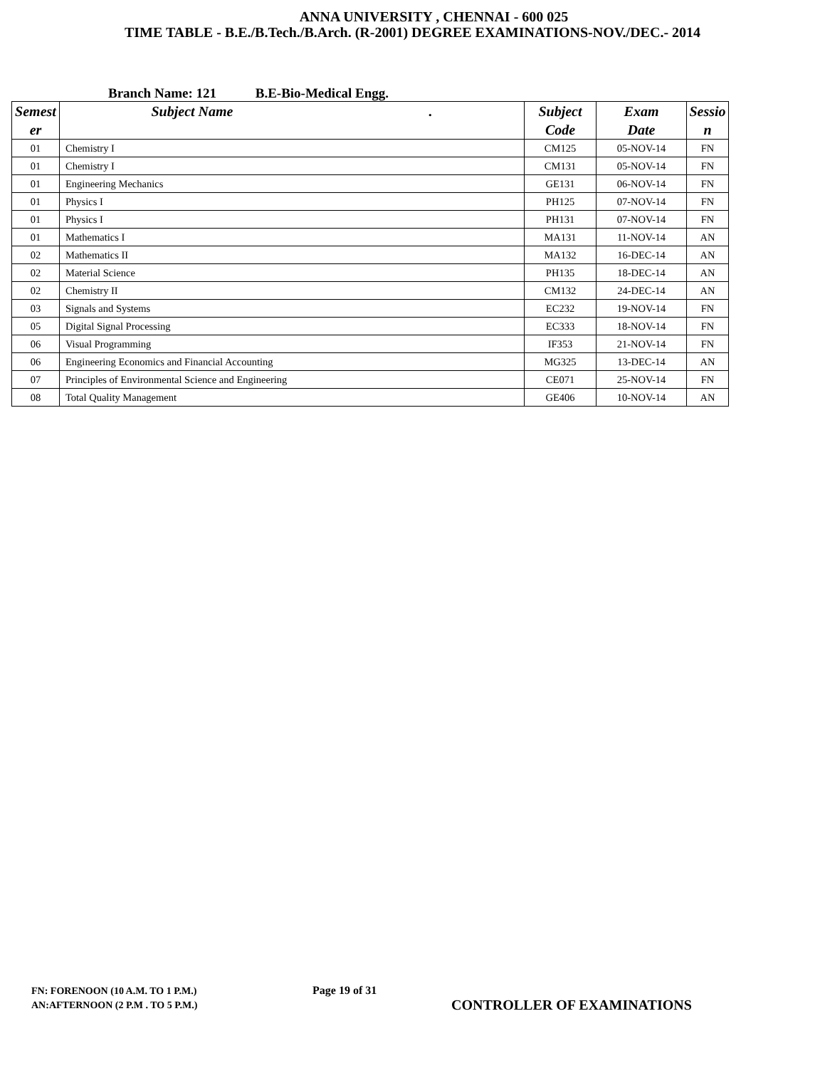ANNA UNIVERSITY , CHENNAI - 600 025
TIME TABLE - B.E./B.Tech./B.Arch. (R-2001) DEGREE EXAMINATIONS-NOV./DEC.- 2014
Branch Name: 121 B.E-Bio-Medical Engg.
| Semest er | Subject Name . | Subject Code | Exam Date | Sessio n |
| --- | --- | --- | --- | --- |
| 01 | Chemistry I | CM125 | 05-NOV-14 | FN |
| 01 | Chemistry I | CM131 | 05-NOV-14 | FN |
| 01 | Engineering Mechanics | GE131 | 06-NOV-14 | FN |
| 01 | Physics I | PH125 | 07-NOV-14 | FN |
| 01 | Physics I | PH131 | 07-NOV-14 | FN |
| 01 | Mathematics I | MA131 | 11-NOV-14 | AN |
| 02 | Mathematics II | MA132 | 16-DEC-14 | AN |
| 02 | Material Science | PH135 | 18-DEC-14 | AN |
| 02 | Chemistry II | CM132 | 24-DEC-14 | AN |
| 03 | Signals and Systems | EC232 | 19-NOV-14 | FN |
| 05 | Digital Signal Processing | EC333 | 18-NOV-14 | FN |
| 06 | Visual Programming | IF353 | 21-NOV-14 | FN |
| 06 | Engineering Economics and Financial Accounting | MG325 | 13-DEC-14 | AN |
| 07 | Principles of Environmental Science and Engineering | CE071 | 25-NOV-14 | FN |
| 08 | Total Quality Management | GE406 | 10-NOV-14 | AN |
FN: FORENOON (10 A.M. TO 1 P.M.)
AN:AFTERNOON (2 P.M . TO 5 P.M.)
Page 19 of 31
CONTROLLER OF EXAMINATIONS